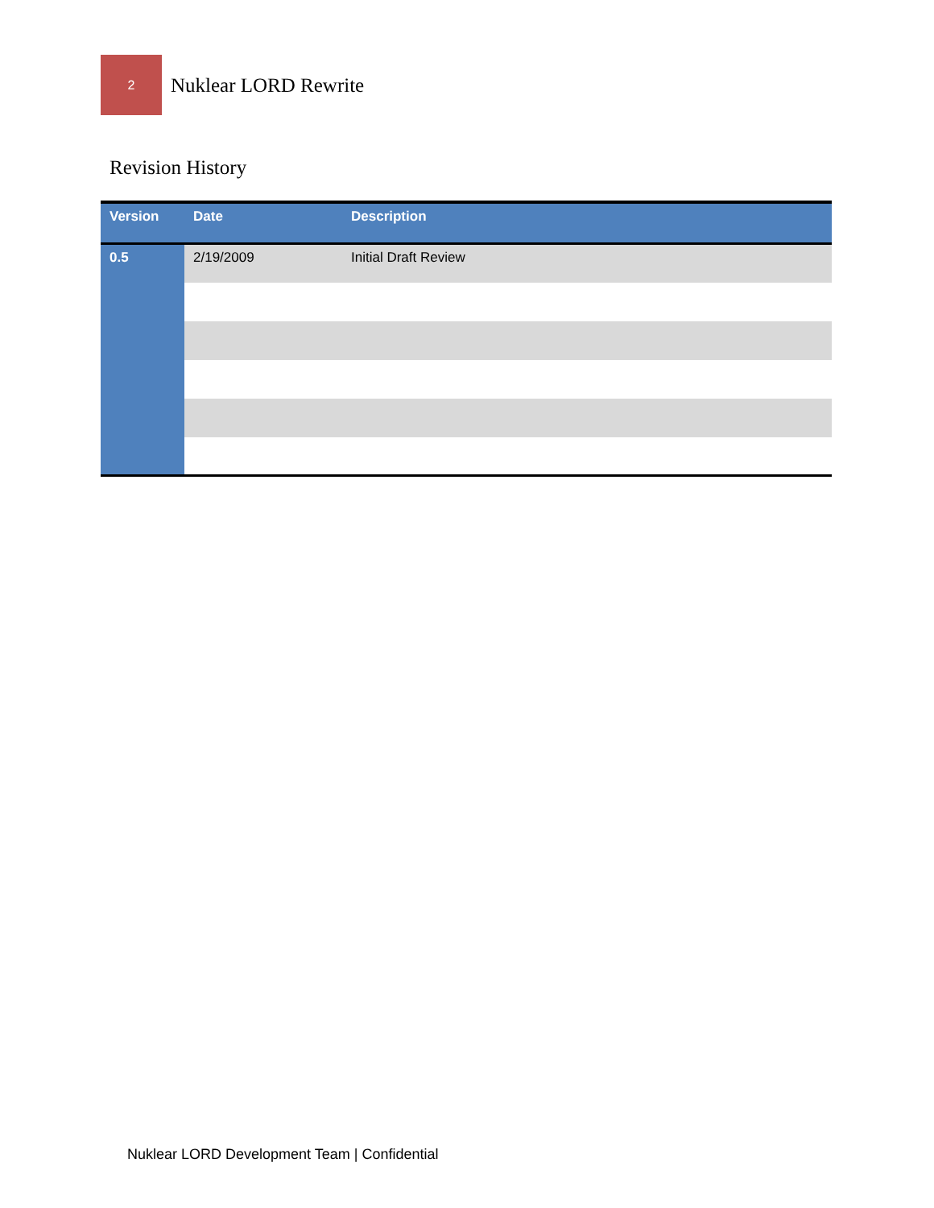2
Nuklear LORD Rewrite
Revision History
| Version | Date | Description |
| --- | --- | --- |
| 0.5 | 2/19/2009 | Initial Draft Review |
Nuklear LORD Development Team | Confidential